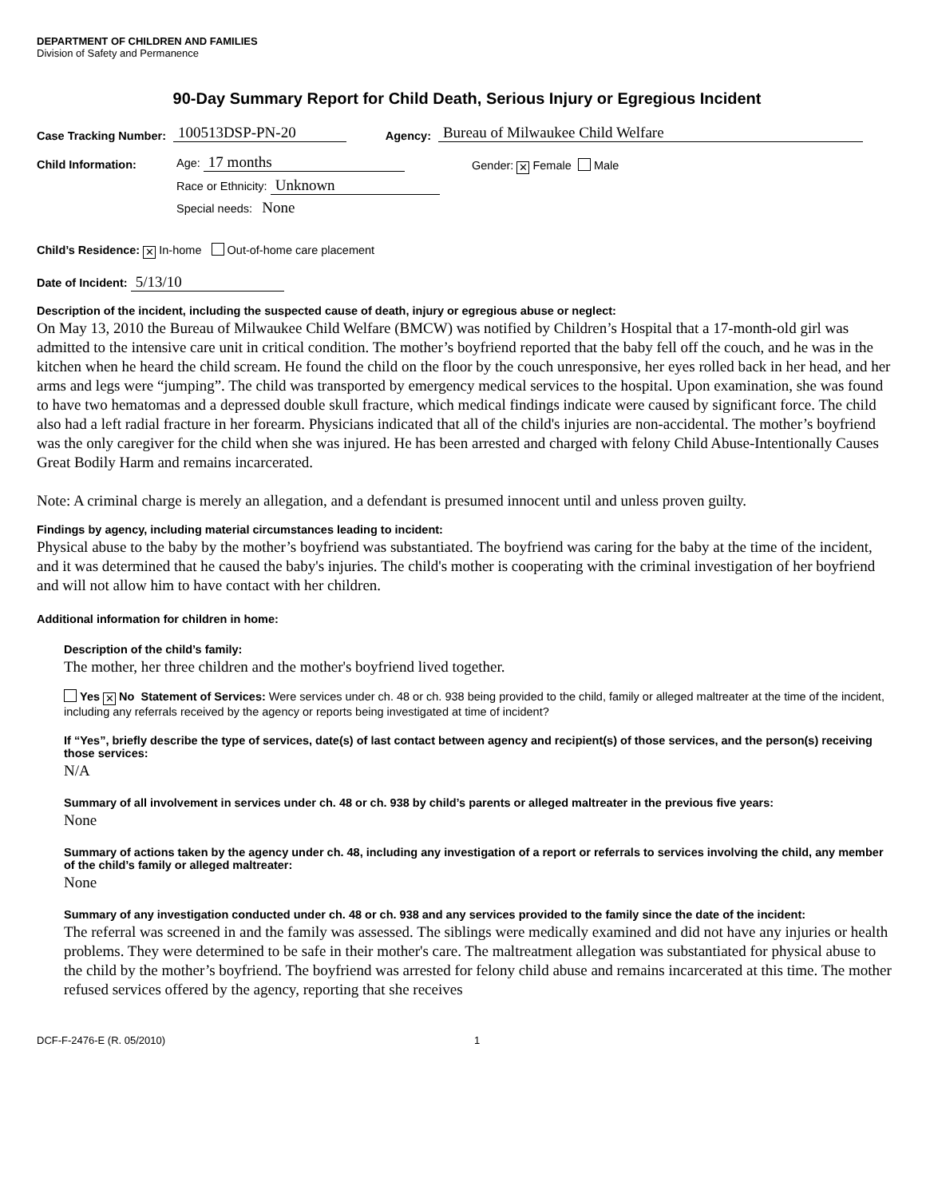DEPARTMENT OF CHILDREN AND FAMILIES
Division of Safety and Permanence
90-Day Summary Report for Child Death, Serious Injury or Egregious Incident
Case Tracking Number: 100513DSP-PN-20 Agency: Bureau of Milwaukee Child Welfare
Child Information:
Age: 17 months
Race or Ethnicity: Unknown
Special needs: None
Gender: ✕ Female Male
Child’s Residence: ✕ In-home Out-of-home care placement
Date of Incident: 5/13/10
Description of the incident, including the suspected cause of death, injury or egregious abuse or neglect:
On May 13, 2010 the Bureau of Milwaukee Child Welfare (BMCW) was notified by Children’s Hospital that a 17-month-old girl was admitted to the intensive care unit in critical condition. The mother’s boyfriend reported that the baby fell off the couch, and he was in the kitchen when he heard the child scream. He found the child on the floor by the couch unresponsive, her eyes rolled back in her head, and her arms and legs were “jumping”. The child was transported by emergency medical services to the hospital. Upon examination, she was found to have two hematomas and a depressed double skull fracture, which medical findings indicate were caused by significant force. The child also had a left radial fracture in her forearm. Physicians indicated that all of the child's injuries are non-accidental. The mother’s boyfriend was the only caregiver for the child when she was injured. He has been arrested and charged with felony Child Abuse-Intentionally Causes Great Bodily Harm and remains incarcerated.
Note: A criminal charge is merely an allegation, and a defendant is presumed innocent until and unless proven guilty.
Findings by agency, including material circumstances leading to incident:
Physical abuse to the baby by the mother’s boyfriend was substantiated. The boyfriend was caring for the baby at the time of the incident, and it was determined that he caused the baby's injuries. The child's mother is cooperating with the criminal investigation of her boyfriend and will not allow him to have contact with her children.
Additional information for children in home:
Description of the child’s family:
The mother, her three children and the mother's boyfriend lived together.
Yes ✕ No Statement of Services: Were services under ch. 48 or ch. 938 being provided to the child, family or alleged maltreater at the time of the incident, including any referrals received by the agency or reports being investigated at time of incident?
If “Yes”, briefly describe the type of services, date(s) of last contact between agency and recipient(s) of those services, and the person(s) receiving those services:
N/A
Summary of all involvement in services under ch. 48 or ch. 938 by child’s parents or alleged maltreater in the previous five years:
None
Summary of actions taken by the agency under ch. 48, including any investigation of a report or referrals to services involving the child, any member of the child’s family or alleged maltreater:
None
Summary of any investigation conducted under ch. 48 or ch. 938 and any services provided to the family since the date of the incident:
The referral was screened in and the family was assessed. The siblings were medically examined and did not have any injuries or health problems. They were determined to be safe in their mother's care. The maltreatment allegation was substantiated for physical abuse to the child by the mother’s boyfriend. The boyfriend was arrested for felony child abuse and remains incarcerated at this time. The mother refused services offered by the agency, reporting that she receives
DCF-F-2476-E (R. 05/2010) 1